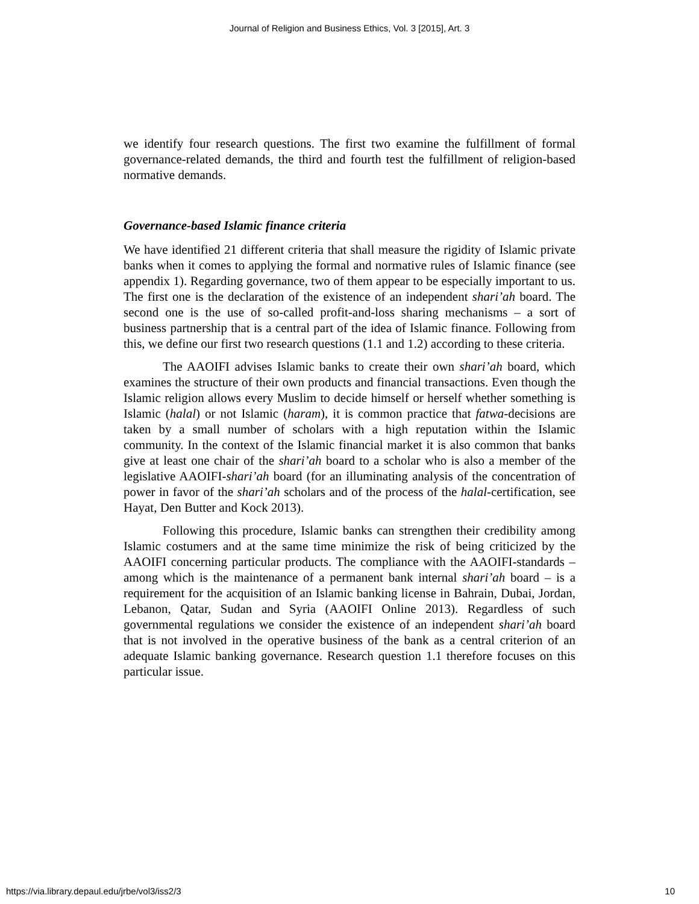Journal of Religion and Business Ethics, Vol. 3 [2015], Art. 3
we identify four research questions. The first two examine the fulfillment of formal governance-related demands, the third and fourth test the fulfillment of religion-based normative demands.
Governance-based Islamic finance criteria
We have identified 21 different criteria that shall measure the rigidity of Islamic private banks when it comes to applying the formal and normative rules of Islamic finance (see appendix 1). Regarding governance, two of them appear to be especially important to us. The first one is the declaration of the existence of an independent shari’ah board. The second one is the use of so-called profit-and-loss sharing mechanisms – a sort of business partnership that is a central part of the idea of Islamic finance. Following from this, we define our first two research questions (1.1 and 1.2) according to these criteria.
The AAOIFI advises Islamic banks to create their own shari’ah board, which examines the structure of their own products and financial transactions. Even though the Islamic religion allows every Muslim to decide himself or herself whether something is Islamic (halal) or not Islamic (haram), it is common practice that fatwa-decisions are taken by a small number of scholars with a high reputation within the Islamic community. In the context of the Islamic financial market it is also common that banks give at least one chair of the shari’ah board to a scholar who is also a member of the legislative AAOIFI-shari’ah board (for an illuminating analysis of the concentration of power in favor of the shari’ah scholars and of the process of the halal-certification, see Hayat, Den Butter and Kock 2013).
Following this procedure, Islamic banks can strengthen their credibility among Islamic costumers and at the same time minimize the risk of being criticized by the AAOIFI concerning particular products. The compliance with the AAOIFI-standards – among which is the maintenance of a permanent bank internal shari’ah board – is a requirement for the acquisition of an Islamic banking license in Bahrain, Dubai, Jordan, Lebanon, Qatar, Sudan and Syria (AAOIFI Online 2013). Regardless of such governmental regulations we consider the existence of an independent shari’ah board that is not involved in the operative business of the bank as a central criterion of an adequate Islamic banking governance. Research question 1.1 therefore focuses on this particular issue.
https://via.library.depaul.edu/jrbe/vol3/iss2/3 10